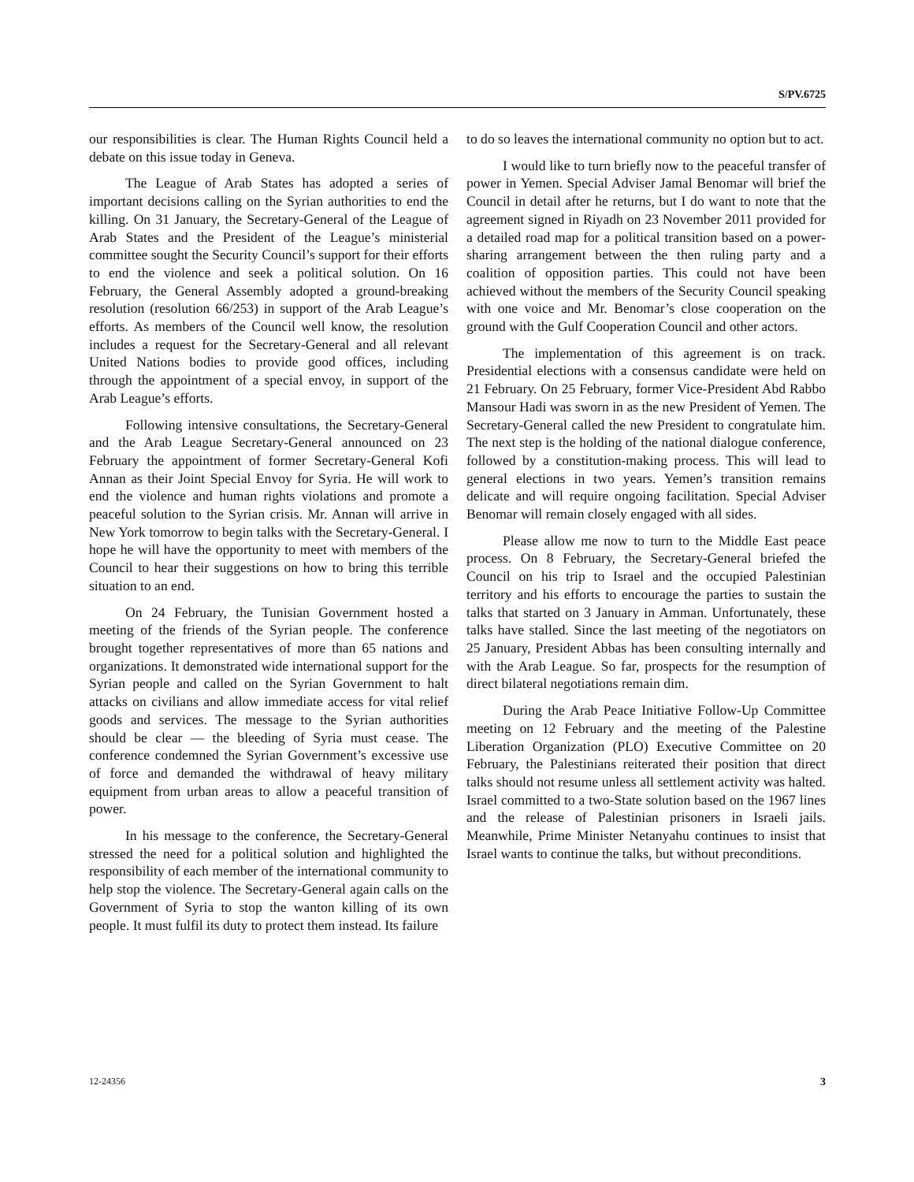S/PV.6725
our responsibilities is clear. The Human Rights Council held a debate on this issue today in Geneva.
The League of Arab States has adopted a series of important decisions calling on the Syrian authorities to end the killing. On 31 January, the Secretary-General of the League of Arab States and the President of the League’s ministerial committee sought the Security Council’s support for their efforts to end the violence and seek a political solution. On 16 February, the General Assembly adopted a ground-breaking resolution (resolution 66/253) in support of the Arab League’s efforts. As members of the Council well know, the resolution includes a request for the Secretary-General and all relevant United Nations bodies to provide good offices, including through the appointment of a special envoy, in support of the Arab League’s efforts.
Following intensive consultations, the Secretary-General and the Arab League Secretary-General announced on 23 February the appointment of former Secretary-General Kofi Annan as their Joint Special Envoy for Syria. He will work to end the violence and human rights violations and promote a peaceful solution to the Syrian crisis. Mr. Annan will arrive in New York tomorrow to begin talks with the Secretary-General. I hope he will have the opportunity to meet with members of the Council to hear their suggestions on how to bring this terrible situation to an end.
On 24 February, the Tunisian Government hosted a meeting of the friends of the Syrian people. The conference brought together representatives of more than 65 nations and organizations. It demonstrated wide international support for the Syrian people and called on the Syrian Government to halt attacks on civilians and allow immediate access for vital relief goods and services. The message to the Syrian authorities should be clear — the bleeding of Syria must cease. The conference condemned the Syrian Government’s excessive use of force and demanded the withdrawal of heavy military equipment from urban areas to allow a peaceful transition of power.
In his message to the conference, the Secretary-General stressed the need for a political solution and highlighted the responsibility of each member of the international community to help stop the violence. The Secretary-General again calls on the Government of Syria to stop the wanton killing of its own people. It must fulfil its duty to protect them instead. Its failure
to do so leaves the international community no option but to act.
I would like to turn briefly now to the peaceful transfer of power in Yemen. Special Adviser Jamal Benomar will brief the Council in detail after he returns, but I do want to note that the agreement signed in Riyadh on 23 November 2011 provided for a detailed road map for a political transition based on a power-sharing arrangement between the then ruling party and a coalition of opposition parties. This could not have been achieved without the members of the Security Council speaking with one voice and Mr. Benomar’s close cooperation on the ground with the Gulf Cooperation Council and other actors.
The implementation of this agreement is on track. Presidential elections with a consensus candidate were held on 21 February. On 25 February, former Vice-President Abd Rabbo Mansour Hadi was sworn in as the new President of Yemen. The Secretary-General called the new President to congratulate him. The next step is the holding of the national dialogue conference, followed by a constitution-making process. This will lead to general elections in two years. Yemen’s transition remains delicate and will require ongoing facilitation. Special Adviser Benomar will remain closely engaged with all sides.
Please allow me now to turn to the Middle East peace process. On 8 February, the Secretary-General briefed the Council on his trip to Israel and the occupied Palestinian territory and his efforts to encourage the parties to sustain the talks that started on 3 January in Amman. Unfortunately, these talks have stalled. Since the last meeting of the negotiators on 25 January, President Abbas has been consulting internally and with the Arab League. So far, prospects for the resumption of direct bilateral negotiations remain dim.
During the Arab Peace Initiative Follow-Up Committee meeting on 12 February and the meeting of the Palestine Liberation Organization (PLO) Executive Committee on 20 February, the Palestinians reiterated their position that direct talks should not resume unless all settlement activity was halted. Israel committed to a two-State solution based on the 1967 lines and the release of Palestinian prisoners in Israeli jails. Meanwhile, Prime Minister Netanyahu continues to insist that Israel wants to continue the talks, but without preconditions.
12-24356 3